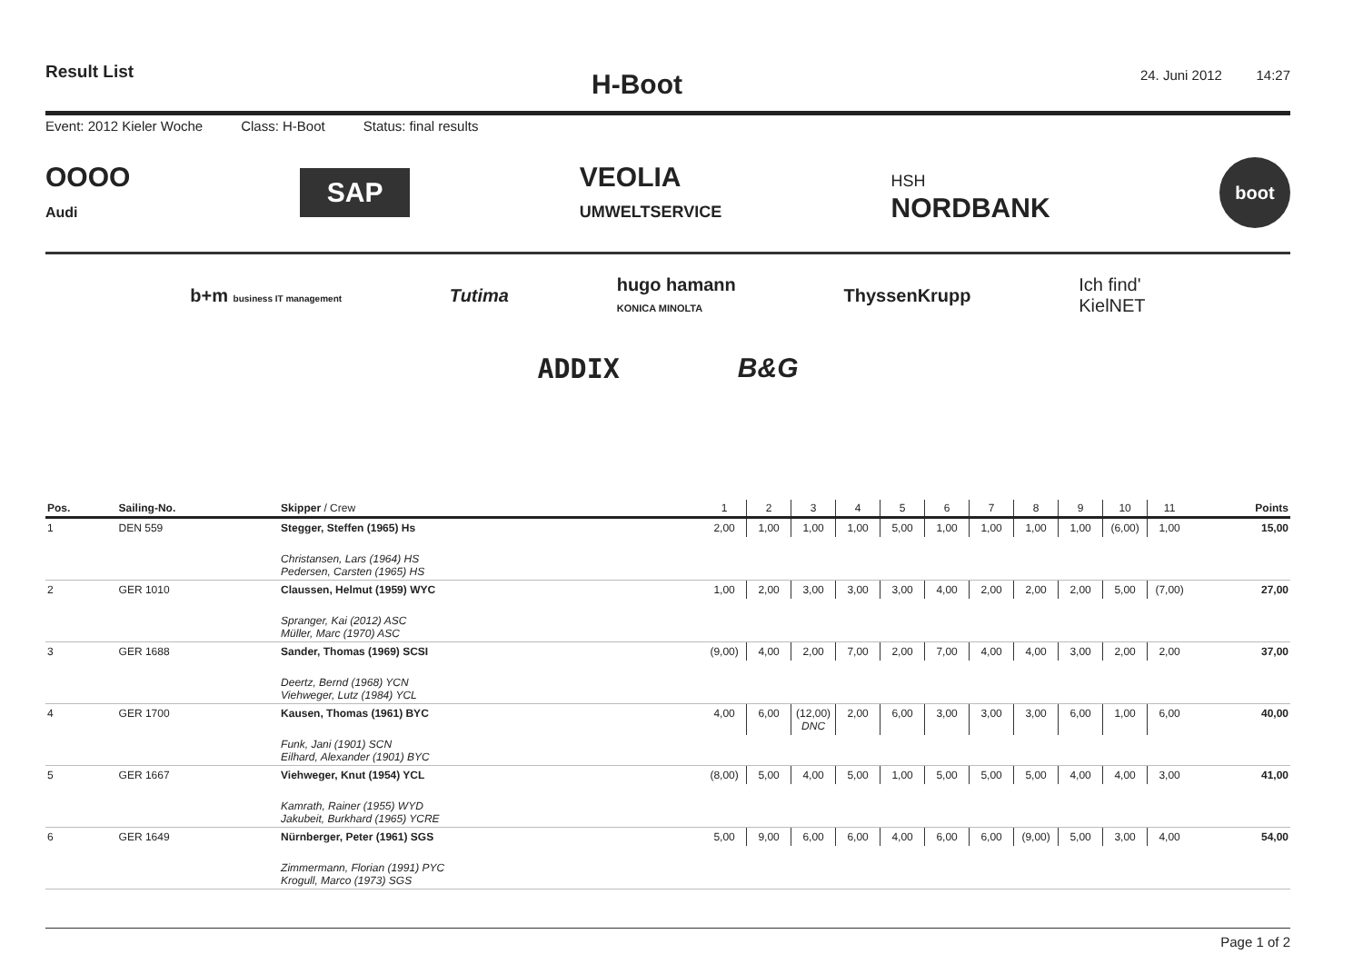Result List
H-Boot
24. Juni 2012 14:27
Event: 2012 Kieler Woche Class: H-Boot Status: final results
OOOO
Audi
SAP
VEOLIA
UMWELTSERVICE
HSH
NORDBANK
boot
b+m business IT management
Tutima
hugo hamann
KONICA MINOLTA
ThyssenKrupp
Ich find'
KielNET
ADDIX B&G
| Pos. | Sailing-No. | Skipper / Crew | 1 | 2 | 3 | 4 | 5 | 6 | 7 | 8 | 9 | 10 | 11 | Points |
| --- | --- | --- | --- | --- | --- | --- | --- | --- | --- | --- | --- | --- | --- | --- |
| 1 | DEN 559 | Stegger, Steffen (1965) Hs | 2,00 | 1,00 | 1,00 | 1,00 | 5,00 | 1,00 | 1,00 | 1,00 | 1,00 | (6,00) | 1,00 | 15,00 |
| | | Christansen, Lars (1964) HS Pedersen, Carsten (1965) HS | | | | | | | | | | | | |
| 2 | GER 1010 | Claussen, Helmut (1959) WYC | 1,00 | 2,00 | 3,00 | 3,00 | 3,00 | 4,00 | 2,00 | 2,00 | 2,00 | 5,00 | (7,00) | 27,00 |
| | | Spranger, Kai (2012) ASC Müller, Marc (1970) ASC | | | | | | | | | | | | |
| 3 | GER 1688 | Sander, Thomas (1969) SCSI | (9,00) | 4,00 | 2,00 | 7,00 | 2,00 | 7,00 | 4,00 | 4,00 | 3,00 | 2,00 | 2,00 | 37,00 |
| | | Deertz, Bernd (1968) YCN Viehweger, Lutz (1984) YCL | | | | | | | | | | | | |
| 4 | GER 1700 | Kausen, Thomas (1961) BYC | 4,00 | 6,00 | (12,00) DNC | 2,00 | 6,00 | 3,00 | 3,00 | 3,00 | 6,00 | 1,00 | 6,00 | 40,00 |
| | | Funk, Jani (1901) SCN Eilhard, Alexander (1901) BYC | | | | | | | | | | | | |
| 5 | GER 1667 | Viehweger, Knut (1954) YCL | (8,00) | 5,00 | 4,00 | 5,00 | 1,00 | 5,00 | 5,00 | 5,00 | 4,00 | 4,00 | 3,00 | 41,00 |
| | | Kamrath, Rainer (1955) WYD Jakubeit, Burkhard (1965) YCRE | | | | | | | | | | | | |
| 6 | GER 1649 | Nürnberger, Peter (1961) SGS | 5,00 | 9,00 | 6,00 | 6,00 | 4,00 | 6,00 | 6,00 | (9,00) | 5,00 | 3,00 | 4,00 | 54,00 |
| | | Zimmermann, Florian (1991) PYC Krogull, Marco (1973) SGS | | | | | | | | | | | | |
Page 1 of 2